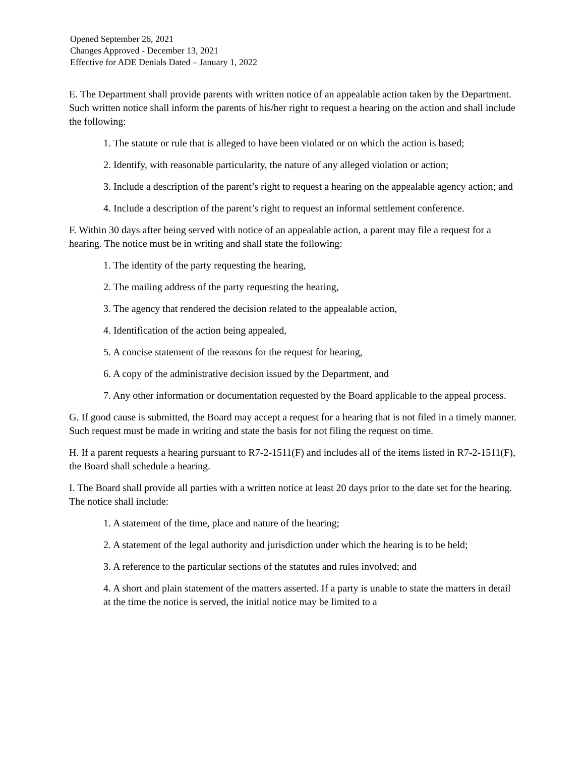Opened September 26, 2021
Changes Approved - December 13, 2021
Effective for ADE Denials Dated – January 1, 2022
E. The Department shall provide parents with written notice of an appealable action taken by the Department. Such written notice shall inform the parents of his/her right to request a hearing on the action and shall include the following:
1. The statute or rule that is alleged to have been violated or on which the action is based;
2. Identify, with reasonable particularity, the nature of any alleged violation or action;
3. Include a description of the parent’s right to request a hearing on the appealable agency action; and
4. Include a description of the parent’s right to request an informal settlement conference.
F. Within 30 days after being served with notice of an appealable action, a parent may file a request for a hearing. The notice must be in writing and shall state the following:
1. The identity of the party requesting the hearing,
2. The mailing address of the party requesting the hearing,
3. The agency that rendered the decision related to the appealable action,
4. Identification of the action being appealed,
5. A concise statement of the reasons for the request for hearing,
6. A copy of the administrative decision issued by the Department, and
7. Any other information or documentation requested by the Board applicable to the appeal process.
G. If good cause is submitted, the Board may accept a request for a hearing that is not filed in a timely manner. Such request must be made in writing and state the basis for not filing the request on time.
H. If a parent requests a hearing pursuant to R7-2-1511(F) and includes all of the items listed in R7-2-1511(F), the Board shall schedule a hearing.
I. The Board shall provide all parties with a written notice at least 20 days prior to the date set for the hearing. The notice shall include:
1. A statement of the time, place and nature of the hearing;
2. A statement of the legal authority and jurisdiction under which the hearing is to be held;
3. A reference to the particular sections of the statutes and rules involved; and
4. A short and plain statement of the matters asserted. If a party is unable to state the matters in detail at the time the notice is served, the initial notice may be limited to a